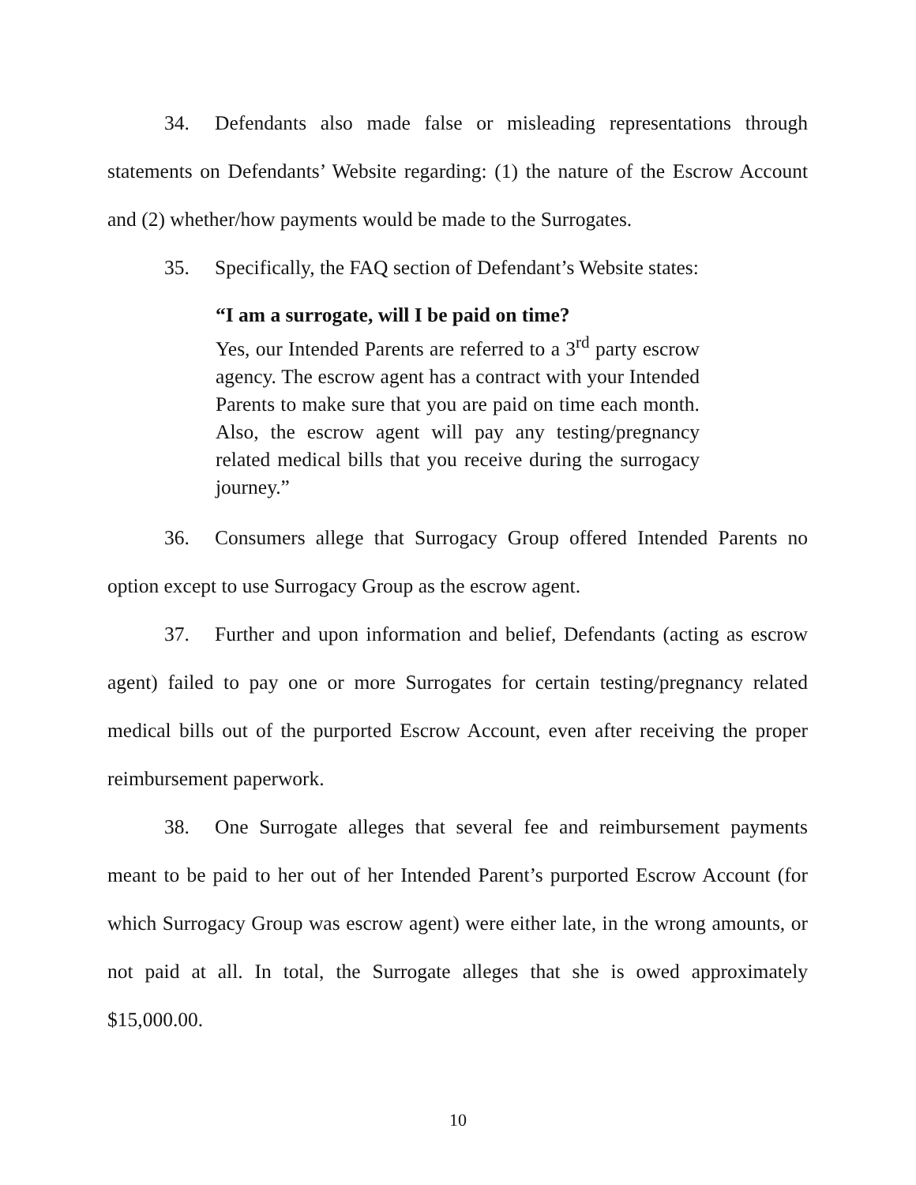34. Defendants also made false or misleading representations through statements on Defendants’ Website regarding: (1) the nature of the Escrow Account and (2) whether/how payments would be made to the Surrogates.
35. Specifically, the FAQ section of Defendant’s Website states:
“I am a surrogate, will I be paid on time?
Yes, our Intended Parents are referred to a 3<sup>rd</sup> party escrow agency. The escrow agent has a contract with your Intended Parents to make sure that you are paid on time each month. Also, the escrow agent will pay any testing/pregnancy related medical bills that you receive during the surrogacy journey.”
36. Consumers allege that Surrogacy Group offered Intended Parents no option except to use Surrogacy Group as the escrow agent.
37. Further and upon information and belief, Defendants (acting as escrow agent) failed to pay one or more Surrogates for certain testing/pregnancy related medical bills out of the purported Escrow Account, even after receiving the proper reimbursement paperwork.
38. One Surrogate alleges that several fee and reimbursement payments meant to be paid to her out of her Intended Parent’s purported Escrow Account (for which Surrogacy Group was escrow agent) were either late, in the wrong amounts, or not paid at all. In total, the Surrogate alleges that she is owed approximately $15,000.00.
10